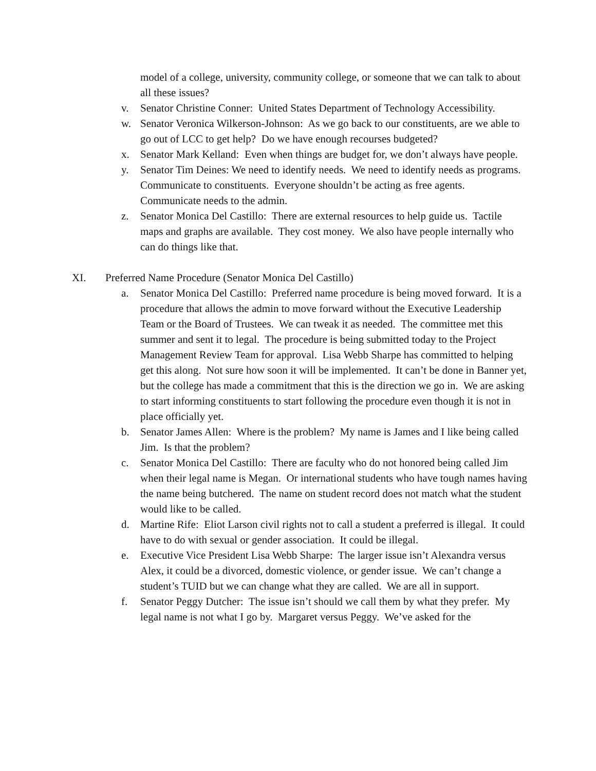model of a college, university, community college, or someone that we can talk to about all these issues?
v. Senator Christine Conner: United States Department of Technology Accessibility.
w. Senator Veronica Wilkerson-Johnson: As we go back to our constituents, are we able to go out of LCC to get help? Do we have enough recourses budgeted?
x. Senator Mark Kelland: Even when things are budget for, we don’t always have people.
y. Senator Tim Deines: We need to identify needs. We need to identify needs as programs. Communicate to constituents. Everyone shouldn’t be acting as free agents. Communicate needs to the admin.
z. Senator Monica Del Castillo: There are external resources to help guide us. Tactile maps and graphs are available. They cost money. We also have people internally who can do things like that.
XI. Preferred Name Procedure (Senator Monica Del Castillo)
a. Senator Monica Del Castillo: Preferred name procedure is being moved forward. It is a procedure that allows the admin to move forward without the Executive Leadership Team or the Board of Trustees. We can tweak it as needed. The committee met this summer and sent it to legal. The procedure is being submitted today to the Project Management Review Team for approval. Lisa Webb Sharpe has committed to helping get this along. Not sure how soon it will be implemented. It can’t be done in Banner yet, but the college has made a commitment that this is the direction we go in. We are asking to start informing constituents to start following the procedure even though it is not in place officially yet.
b. Senator James Allen: Where is the problem? My name is James and I like being called Jim. Is that the problem?
c. Senator Monica Del Castillo: There are faculty who do not honored being called Jim when their legal name is Megan. Or international students who have tough names having the name being butchered. The name on student record does not match what the student would like to be called.
d. Martine Rife: Eliot Larson civil rights not to call a student a preferred is illegal. It could have to do with sexual or gender association. It could be illegal.
e. Executive Vice President Lisa Webb Sharpe: The larger issue isn’t Alexandra versus Alex, it could be a divorced, domestic violence, or gender issue. We can’t change a student’s TUID but we can change what they are called. We are all in support.
f. Senator Peggy Dutcher: The issue isn’t should we call them by what they prefer. My legal name is not what I go by. Margaret versus Peggy. We’ve asked for the